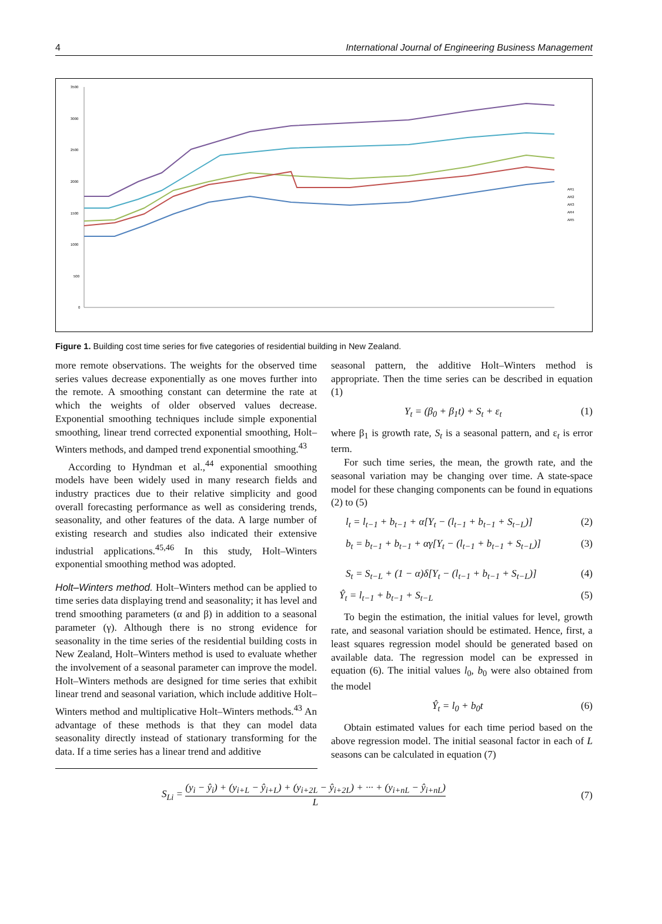4 International Journal of Engineering Business Management
3500
3000
2500
2000
1500
1000
500
0
AR1
AR2
AR3
AR4
AR5
Figure 1. Building cost time series for five categories of residential building in New Zealand.
more remote observations. The weights for the observed time series values decrease exponentially as one moves further into the remote. A smoothing constant can determine the rate at which the weights of older observed values decrease. Exponential smoothing techniques include simple exponential smoothing, linear trend corrected exponential smoothing, Holt–Winters methods, and damped trend exponential smoothing.<sup>43</sup>
According to Hyndman et al.,<sup>44</sup> exponential smoothing models have been widely used in many research fields and industry practices due to their relative simplicity and good overall forecasting performance as well as considering trends, seasonality, and other features of the data. A large number of existing research and studies also indicated their extensive industrial applications.<sup>45,46</sup> In this study, Holt–Winters exponential smoothing method was adopted.
Holt–Winters method. Holt–Winters method can be applied to time series data displaying trend and seasonality; it has level and trend smoothing parameters (α and β) in addition to a seasonal parameter (γ). Although there is no strong evidence for seasonality in the time series of the residential building costs in New Zealand, Holt–Winters method is used to evaluate whether the involvement of a seasonal parameter can improve the model. Holt–Winters methods are designed for time series that exhibit linear trend and seasonal variation, which include additive Holt–Winters method and multiplicative Holt–Winters methods.<sup>43</sup> An advantage of these methods is that they can model data seasonality directly instead of stationary transforming for the data. If a time series has a linear trend and additive
seasonal pattern, the additive Holt–Winters method is appropriate. Then the time series can be described in equation (1)
Y<sub>t</sub> = (β<sub>0</sub> + β<sub>1</sub>t) + S<sub>t</sub> + ε<sub>t</sub> (1)
where β<sub>1</sub> is growth rate, S<sub>t</sub> is a seasonal pattern, and ε<sub>t</sub> is error term.
For such time series, the mean, the growth rate, and the seasonal variation may be changing over time. A state-space model for these changing components can be found in equations (2) to (5)
l<sub>t</sub> = l<sub>t−1</sub> + b<sub>t−1</sub> + α[Y<sub>t</sub> − (l<sub>t−1</sub> + b<sub>t−1</sub> + S<sub>t−L</sub>)] (2)
b<sub>t</sub> = b<sub>t−1</sub> + b<sub>t−1</sub> + αγ[Y<sub>t</sub> − (l<sub>t−1</sub> + b<sub>t−1</sub> + S<sub>t−L</sub>)] (3)
S<sub>t</sub> = S<sub>t−L</sub> + (1 − α)δ[Y<sub>t</sub> − (l<sub>t−1</sub> + b<sub>t−1</sub> + S<sub>t−L</sub>)] (4)
Ŷ<sub>t</sub> = l<sub>t−1</sub> + b<sub>t−1</sub> + S<sub>t−L</sub> (5)
To begin the estimation, the initial values for level, growth rate, and seasonal variation should be estimated. Hence, first, a least squares regression model should be generated based on available data. The regression model can be expressed in equation (6). The initial values l<sub>0</sub>, b<sub>0</sub> were also obtained from the model
Ŷ<sub>t</sub> = l<sub>0</sub> + b<sub>0</sub>t (6)
Obtain estimated values for each time period based on the above regression model. The initial seasonal factor in each of L seasons can be calculated in equation (7)
S<sub>Li</sub> = (y<sub>i</sub> − ŷ<sub>i</sub>) + (y<sub>i+L</sub> − ŷ<sub>i+L</sub>) + (y<sub>i+2L</sub> − ŷ<sub>i+2L</sub>) + ··· + (y<sub>i+nL</sub> − ŷ<sub>i+nL</sub>) L (7)